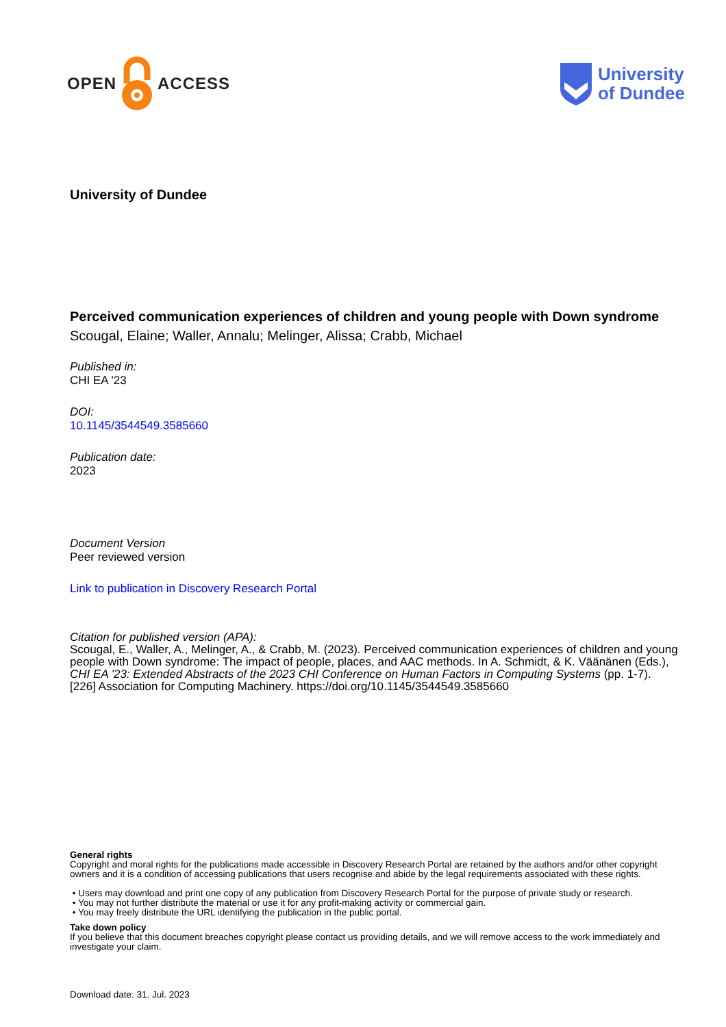OPEN ACCESS
University
of Dundee
University of Dundee
Perceived communication experiences of children and young people with Down syndrome
Scougal, Elaine; Waller, Annalu; Melinger, Alissa; Crabb, Michael
Published in:
CHI EA '23
DOI:
10.1145/3544549.3585660
Publication date:
2023
Document Version
Peer reviewed version
Link to publication in Discovery Research Portal
Citation for published version (APA):
Scougal, E., Waller, A., Melinger, A., & Crabb, M. (2023). Perceived communication experiences of children and young people with Down syndrome: The impact of people, places, and AAC methods. In A. Schmidt, & K. Väänänen (Eds.), CHI EA '23: Extended Abstracts of the 2023 CHI Conference on Human Factors in Computing Systems (pp. 1-7). [226] Association for Computing Machinery. https://doi.org/10.1145/3544549.3585660
General rights
Copyright and moral rights for the publications made accessible in Discovery Research Portal are retained by the authors and/or other copyright owners and it is a condition of accessing publications that users recognise and abide by the legal requirements associated with these rights.
• Users may download and print one copy of any publication from Discovery Research Portal for the purpose of private study or research.
• You may not further distribute the material or use it for any profit-making activity or commercial gain.
• You may freely distribute the URL identifying the publication in the public portal.
Take down policy
If you believe that this document breaches copyright please contact us providing details, and we will remove access to the work immediately and investigate your claim.
Download date: 31. Jul. 2023